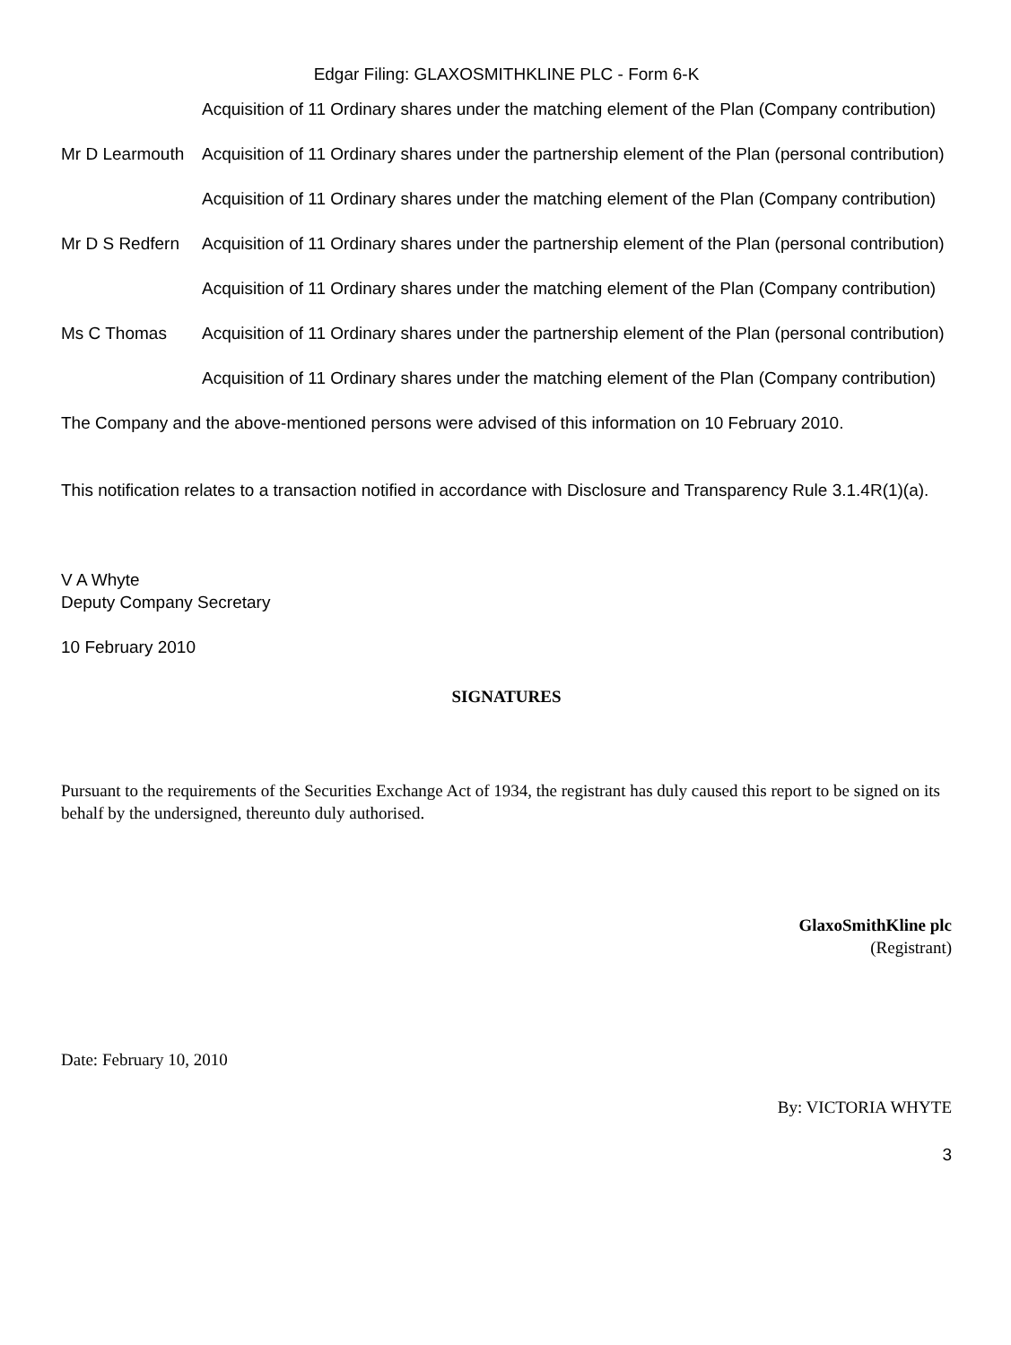Edgar Filing: GLAXOSMITHKLINE PLC - Form 6-K
Acquisition of 11 Ordinary shares under the matching element of the Plan (Company contribution)
Mr D Learmouth
Acquisition of 11 Ordinary shares under the partnership element of the Plan (personal contribution)
Acquisition of 11 Ordinary shares under the matching element of the Plan (Company contribution)
Mr D S Redfern
Acquisition of 11 Ordinary shares under the partnership element of the Plan (personal contribution)
Acquisition of 11 Ordinary shares under the matching element of the Plan (Company contribution)
Ms C Thomas Acquisition of 11 Ordinary shares under the partnership element of the Plan (personal contribution)
Acquisition of 11 Ordinary shares under the matching element of the Plan (Company contribution)
The Company and the above-mentioned persons were advised of this information on 10 February 2010.
This notification relates to a transaction notified in accordance with Disclosure and Transparency Rule 3.1.4R(1)(a).
V A Whyte
Deputy Company Secretary
10 February 2010
SIGNATURES
Pursuant to the requirements of the Securities Exchange Act of 1934, the registrant has duly caused this report to be signed on its behalf by the undersigned, thereunto duly authorised.
GlaxoSmithKline plc
(Registrant)
Date: February 10, 2010
By: VICTORIA WHYTE
3